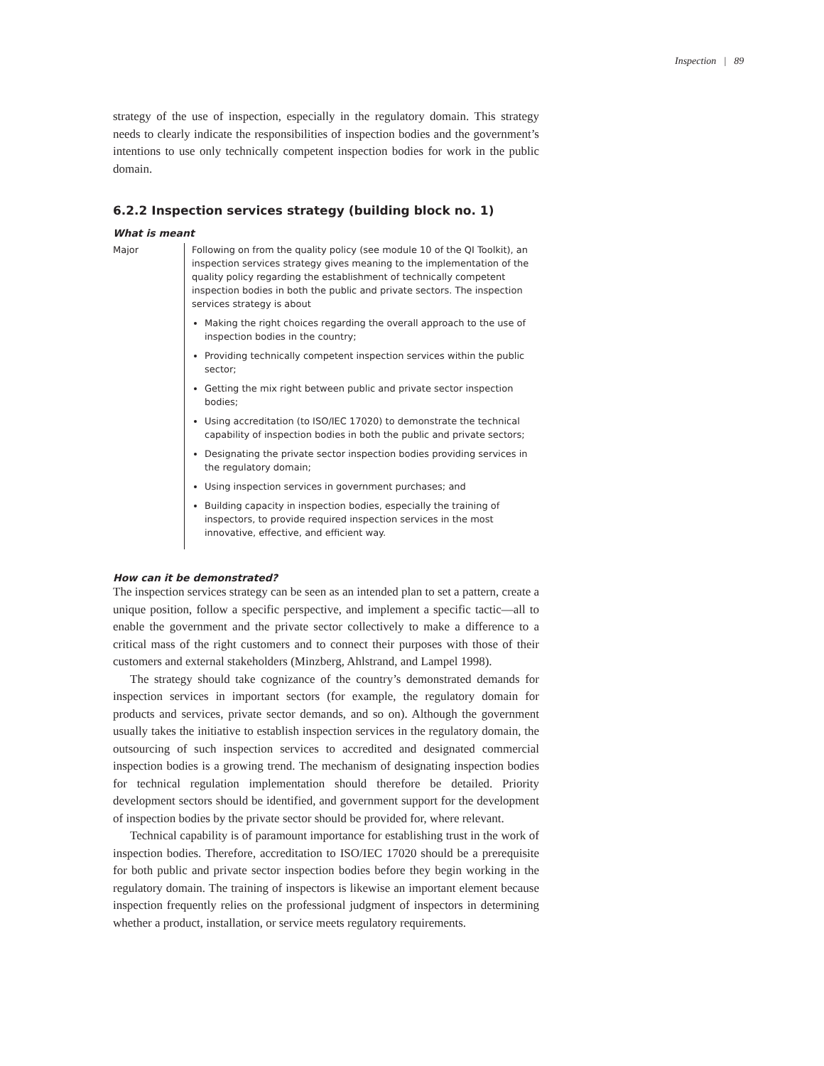Inspection | 89
strategy of the use of inspection, especially in the regulatory domain. This strategy needs to clearly indicate the responsibilities of inspection bodies and the government’s intentions to use only technically competent inspection bodies for work in the public domain.
6.2.2 Inspection services strategy (building block no. 1)
What is meant
| Major | Following on from the quality policy (see module 10 of the QI Toolkit), an inspection services strategy gives meaning to the implementation of the quality policy regarding the establishment of technically competent inspection bodies in both the public and private sectors. The inspection services strategy is about Making the right choices regarding the overall approach to the use of inspection bodies in the country; Providing technically competent inspection services within the public sector; Getting the mix right between public and private sector inspection bodies; Using accreditation (to ISO/IEC 17020) to demonstrate the technical capability of inspection bodies in both the public and private sectors; Designating the private sector inspection bodies providing services in the regulatory domain; Using inspection services in government purchases; and Building capacity in inspection bodies, especially the training of inspectors, to provide required inspection services in the most innovative, effective, and efficient way. |
How can it be demonstrated?
The inspection services strategy can be seen as an intended plan to set a pattern, create a unique position, follow a specific perspective, and implement a specific tactic—all to enable the government and the private sector collectively to make a difference to a critical mass of the right customers and to connect their purposes with those of their customers and external stakeholders (Minzberg, Ahlstrand, and Lampel 1998).
The strategy should take cognizance of the country’s demonstrated demands for inspection services in important sectors (for example, the regulatory domain for products and services, private sector demands, and so on). Although the government usually takes the initiative to establish inspection services in the regulatory domain, the outsourcing of such inspection services to accredited and designated commercial inspection bodies is a growing trend. The mechanism of designating inspection bodies for technical regulation implementation should therefore be detailed. Priority development sectors should be identified, and government support for the development of inspection bodies by the private sector should be provided for, where relevant.
Technical capability is of paramount importance for establishing trust in the work of inspection bodies. Therefore, accreditation to ISO/IEC 17020 should be a prerequisite for both public and private sector inspection bodies before they begin working in the regulatory domain. The training of inspectors is likewise an important element because inspection frequently relies on the professional judgment of inspectors in determining whether a product, installation, or service meets regulatory requirements.